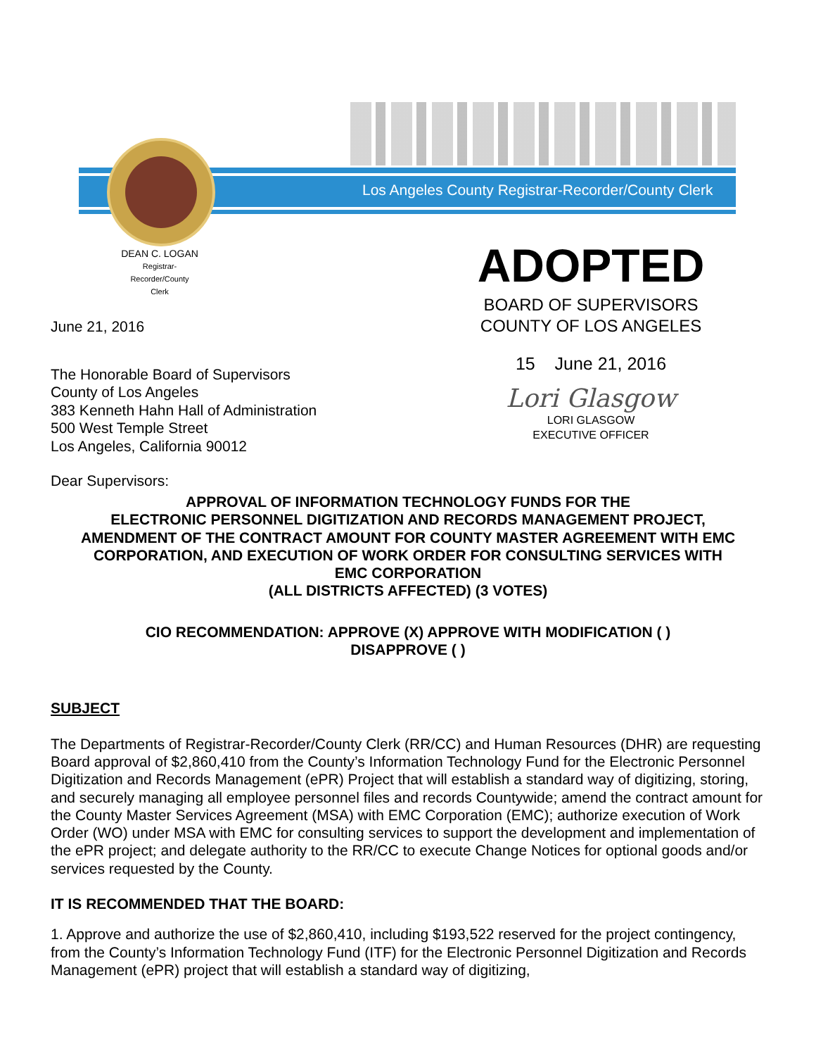Los Angeles County Registrar-Recorder/County Clerk
DEAN C. LOGAN
Registrar-Recorder/County Clerk
June 21, 2016
The Honorable Board of Supervisors
County of Los Angeles
383 Kenneth Hahn Hall of Administration
500 West Temple Street
Los Angeles, California 90012
Dear Supervisors:
ADOPTED
BOARD OF SUPERVISORS
COUNTY OF LOS ANGELES
15 June 21, 2016
Lori Glasgow
LORI GLASGOW
EXECUTIVE OFFICER
APPROVAL OF INFORMATION TECHNOLOGY FUNDS FOR THE
ELECTRONIC PERSONNEL DIGITIZATION AND RECORDS MANAGEMENT PROJECT,
AMENDMENT OF THE CONTRACT AMOUNT FOR COUNTY MASTER AGREEMENT WITH EMC
CORPORATION, AND EXECUTION OF WORK ORDER FOR CONSULTING SERVICES WITH
EMC CORPORATION
(ALL DISTRICTS AFFECTED) (3 VOTES)
CIO RECOMMENDATION: APPROVE (X) APPROVE WITH MODIFICATION ( )
DISAPPROVE ( )
SUBJECT
The Departments of Registrar-Recorder/County Clerk (RR/CC) and Human Resources (DHR) are requesting Board approval of $2,860,410 from the County’s Information Technology Fund for the Electronic Personnel Digitization and Records Management (ePR) Project that will establish a standard way of digitizing, storing, and securely managing all employee personnel files and records Countywide; amend the contract amount for the County Master Services Agreement (MSA) with EMC Corporation (EMC); authorize execution of Work Order (WO) under MSA with EMC for consulting services to support the development and implementation of the ePR project; and delegate authority to the RR/CC to execute Change Notices for optional goods and/or services requested by the County.
IT IS RECOMMENDED THAT THE BOARD:
1. Approve and authorize the use of $2,860,410, including $193,522 reserved for the project contingency, from the County’s Information Technology Fund (ITF) for the Electronic Personnel Digitization and Records Management (ePR) project that will establish a standard way of digitizing,